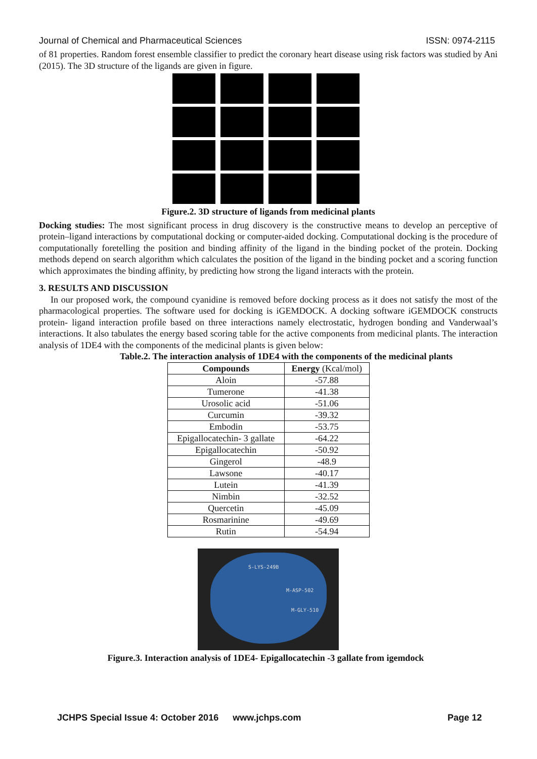Journal of Chemical and Pharmaceutical Sciences ISSN: 0974-2115
of 81 properties. Random forest ensemble classifier to predict the coronary heart disease using risk factors was studied by Ani (2015). The 3D structure of the ligands are given in figure.
Figure.2. 3D structure of ligands from medicinal plants
Docking studies: The most significant process in drug discovery is the constructive means to develop an perceptive of protein–ligand interactions by computational docking or computer-aided docking. Computational docking is the procedure of computationally foretelling the position and binding affinity of the ligand in the binding pocket of the protein. Docking methods depend on search algorithm which calculates the position of the ligand in the binding pocket and a scoring function which approximates the binding affinity, by predicting how strong the ligand interacts with the protein.
3. RESULTS AND DISCUSSION
In our proposed work, the compound cyanidine is removed before docking process as it does not satisfy the most of the pharmacological properties. The software used for docking is iGEMDOCK. A docking software iGEMDOCK constructs protein- ligand interaction profile based on three interactions namely electrostatic, hydrogen bonding and Vanderwaal’s interactions. It also tabulates the energy based scoring table for the active components from medicinal plants. The interaction analysis of 1DE4 with the components of the medicinal plants is given below:
Table.2. The interaction analysis of 1DE4 with the components of the medicinal plants
| Compounds | Energy (Kcal/mol) |
| --- | --- |
| Aloin | -57.88 |
| Tumerone | -41.38 |
| Urosolic acid | -51.06 |
| Curcumin | -39.32 |
| Embodin | -53.75 |
| Epigallocatechin- 3 gallate | -64.22 |
| Epigallocatechin | -50.92 |
| Gingerol | -48.9 |
| Lawsone | -40.17 |
| Lutein | -41.39 |
| Nimbin | -32.52 |
| Quercetin | -45.09 |
| Rosmarinine | -49.69 |
| Rutin | -54.94 |
S-LYS-249B
M-ASP-502
M-GLY-510
Figure.3. Interaction analysis of 1DE4- Epigallocatechin -3 gallate from igemdock
JCHPS Special Issue 4: October 2016 www.jchps.com Page 12